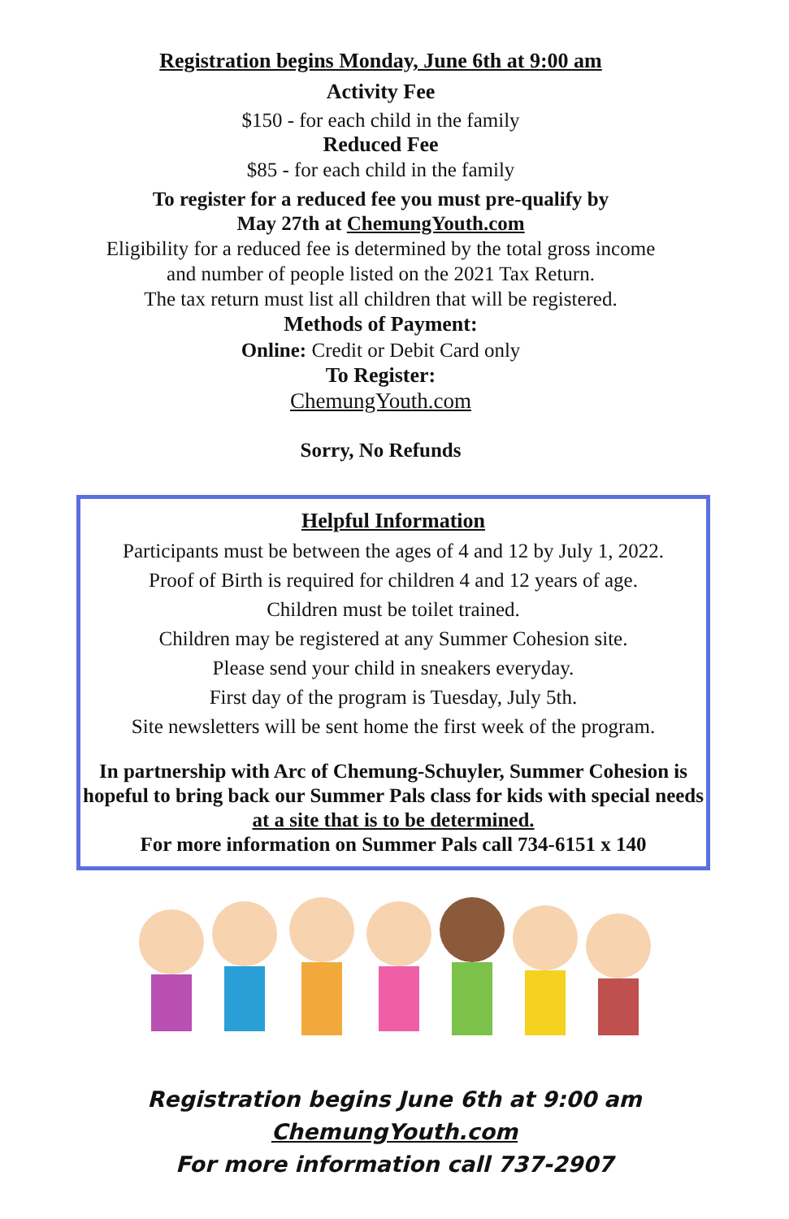Registration begins Monday, June 6th at 9:00 am
Activity Fee
$150 - for each child in the family
Reduced Fee
$85 - for each child in the family
To register for a reduced fee you must pre-qualify by
May 27th at ChemungYouth.com
Eligibility for a reduced fee is determined by the total gross income
and number of people listed on the 2021 Tax Return.
The tax return must list all children that will be registered.
Methods of Payment:
Online: Credit or Debit Card only
To Register:
ChemungYouth.com
Sorry, No Refunds
Helpful Information
Participants must be between the ages of 4 and 12 by July 1, 2022.
Proof of Birth is required for children 4 and 12 years of age.
Children must be toilet trained.
Children may be registered at any Summer Cohesion site.
Please send your child in sneakers everyday.
First day of the program is Tuesday, July 5th.
Site newsletters will be sent home the first week of the program.
In partnership with Arc of Chemung-Schuyler, Summer Cohesion is hopeful to bring back our Summer Pals class for kids with special needs at a site that is to be determined.
For more information on Summer Pals call 734-6151 x 140
Registration begins June 6th at 9:00 am
ChemungYouth.com
For more information call 737-2907